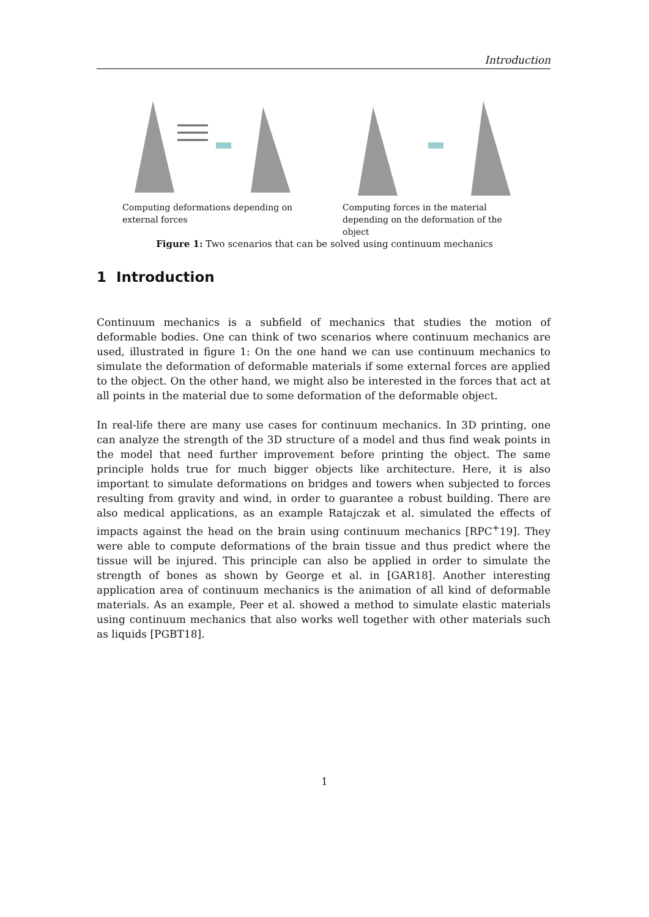Introduction
Computing deformations depending on external forces
Computing forces in the material depending on the deformation of the object
Figure 1: Two scenarios that can be solved using continuum mechanics
1 Introduction
Continuum mechanics is a subfield of mechanics that studies the motion of deformable bodies. One can think of two scenarios where continuum mechanics are used, illustrated in figure 1: On the one hand we can use continuum mechanics to simulate the deformation of deformable materials if some external forces are applied to the object. On the other hand, we might also be interested in the forces that act at all points in the material due to some deformation of the deformable object.
In real-life there are many use cases for continuum mechanics. In 3D printing, one can analyze the strength of the 3D structure of a model and thus find weak points in the model that need further improvement before printing the object. The same principle holds true for much bigger objects like architecture. Here, it is also important to simulate deformations on bridges and towers when subjected to forces resulting from gravity and wind, in order to guarantee a robust building. There are also medical applications, as an example Ratajczak et al. simulated the effects of impacts against the head on the brain using continuum mechanics [RPC<sup>+</sup>19]. They were able to compute deformations of the brain tissue and thus predict where the tissue will be injured. This principle can also be applied in order to simulate the strength of bones as shown by George et al. in [GAR18]. Another interesting application area of continuum mechanics is the animation of all kind of deformable materials. As an example, Peer et al. showed a method to simulate elastic materials using continuum mechanics that also works well together with other materials such as liquids [PGBT18].
1